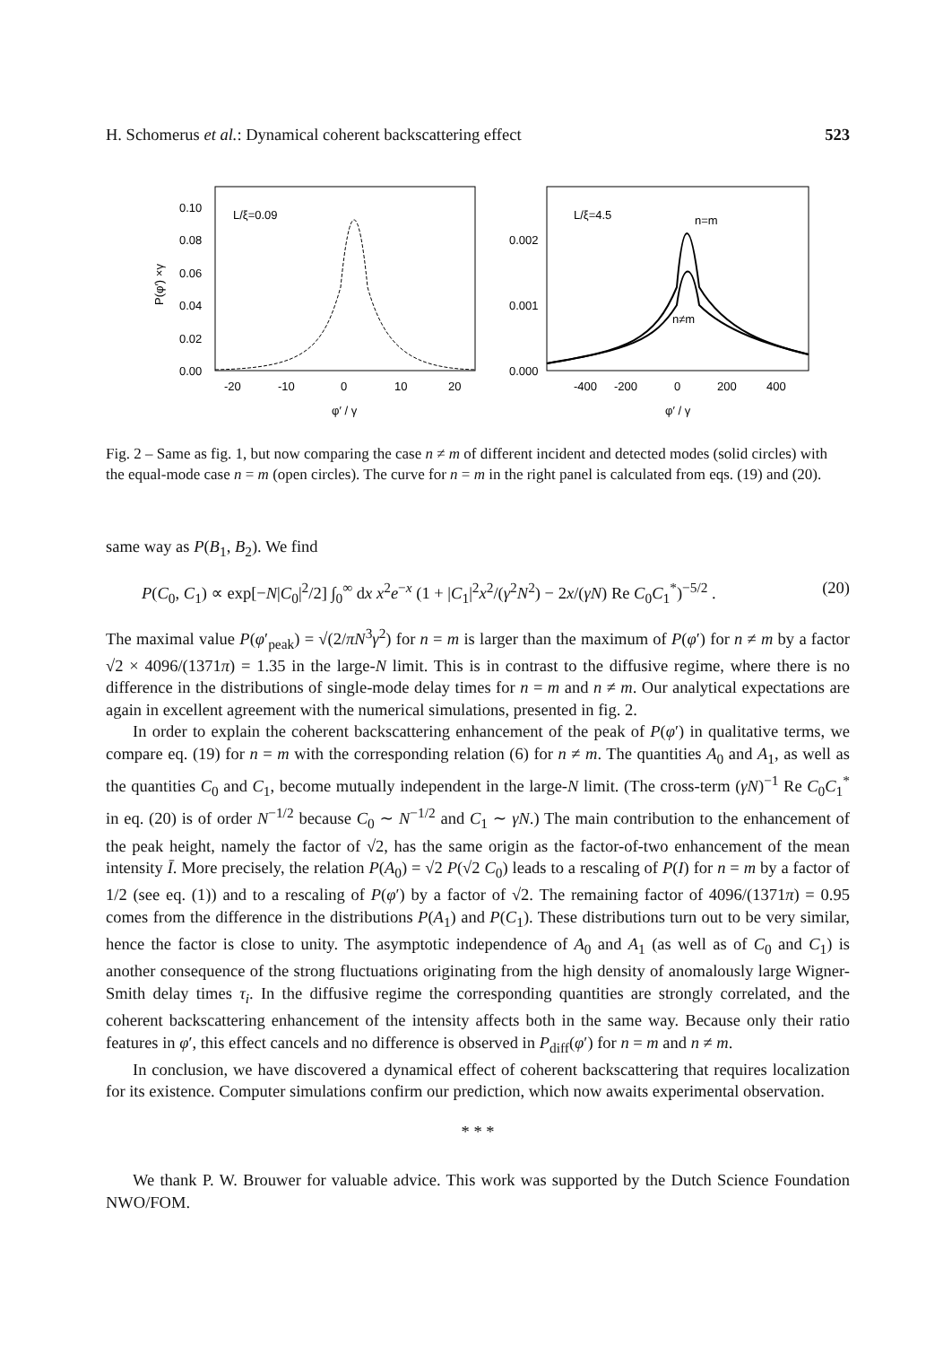H. Schomerus et al.: Dynamical coherent backscattering effect 523
L/ξ=0.09
L/ξ=4.5
n=m
n≠m
0.10
0.08
0.06
0.04
0.02
0.00
P(φ′) ×γ
-20
-10
0
10
20
φ′ / γ
0.002
0.001
0.000
-400
-200
0
200
400
φ′ / γ
Fig. 2 – Same as fig. 1, but now comparing the case n ≠ m of different incident and detected modes (solid circles) with the equal-mode case n = m (open circles). The curve for n = m in the right panel is calculated from eqs. (19) and (20).
same way as P(B<sub>1</sub>, B<sub>2</sub>). We find
P(C<sub>0</sub>, C<sub>1</sub>) ∝ exp[−N|C<sub>0</sub>|<sup>2</sup>/2] ∫<sub>0</sub><sup>∞</sup> dx x<sup>2</sup>e<sup>−x</sup> (1 + |C<sub>1</sub>|<sup>2</sup>x<sup>2</sup>/(γ<sup>2</sup>N<sup>2</sup>) − 2x/(γN) Re C<sub>0</sub>C<sub>1</sub><sup>*</sup>)<sup>−5/2</sup> . (20)
The maximal value P(φ′<sub>peak</sub>) = √(2/πN<sup>3</sup>γ<sup>2</sup>) for n = m is larger than the maximum of P(φ′) for n ≠ m by a factor √2 × 4096/(1371π) = 1.35 in the large-N limit. This is in contrast to the diffusive regime, where there is no difference in the distributions of single-mode delay times for n = m and n ≠ m. Our analytical expectations are again in excellent agreement with the numerical simulations, presented in fig. 2.
In order to explain the coherent backscattering enhancement of the peak of P(φ′) in qualitative terms, we compare eq. (19) for n = m with the corresponding relation (6) for n ≠ m. The quantities A<sub>0</sub> and A<sub>1</sub>, as well as the quantities C<sub>0</sub> and C<sub>1</sub>, become mutually independent in the large-N limit. (The cross-term (γN)<sup>−1</sup> Re C<sub>0</sub>C<sub>1</sub><sup>*</sup> in eq. (20) is of order N<sup>−1/2</sup> because C<sub>0</sub> ∼ N<sup>−1/2</sup> and C<sub>1</sub> ∼ γN.) The main contribution to the enhancement of the peak height, namely the factor of √2, has the same origin as the factor-of-two enhancement of the mean intensity Ī. More precisely, the relation P(A<sub>0</sub>) = √2 P(√2 C<sub>0</sub>) leads to a rescaling of P(I) for n = m by a factor of 1/2 (see eq. (1)) and to a rescaling of P(φ′) by a factor of √2. The remaining factor of 4096/(1371π) = 0.95 comes from the difference in the distributions P(A<sub>1</sub>) and P(C<sub>1</sub>). These distributions turn out to be very similar, hence the factor is close to unity. The asymptotic independence of A<sub>0</sub> and A<sub>1</sub> (as well as of C<sub>0</sub> and C<sub>1</sub>) is another consequence of the strong fluctuations originating from the high density of anomalously large Wigner-Smith delay times τ<sub>i</sub>. In the diffusive regime the corresponding quantities are strongly correlated, and the coherent backscattering enhancement of the intensity affects both in the same way. Because only their ratio features in φ′, this effect cancels and no difference is observed in P<sub>diff</sub>(φ′) for n = m and n ≠ m.
In conclusion, we have discovered a dynamical effect of coherent backscattering that requires localization for its existence. Computer simulations confirm our prediction, which now awaits experimental observation.
* * *
We thank P. W. Brouwer for valuable advice. This work was supported by the Dutch Science Foundation NWO/FOM.